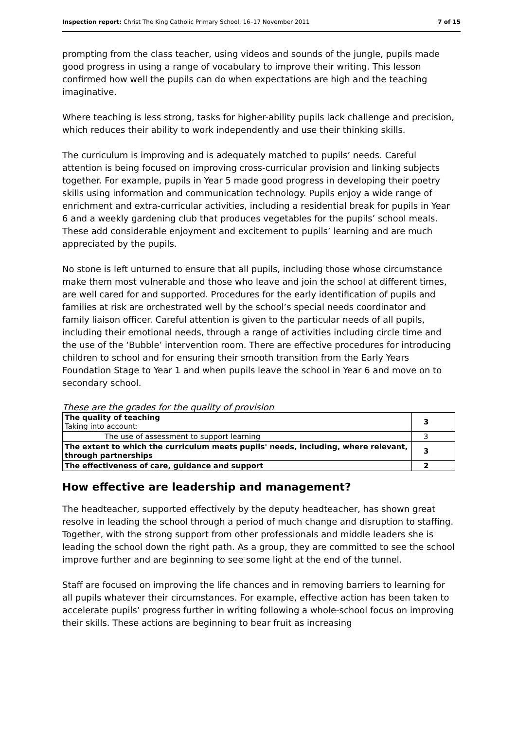Inspection report: Christ The King Catholic Primary School, 16–17 November 2011 7 of 15
prompting from the class teacher, using videos and sounds of the jungle, pupils made good progress in using a range of vocabulary to improve their writing. This lesson confirmed how well the pupils can do when expectations are high and the teaching imaginative.
Where teaching is less strong, tasks for higher-ability pupils lack challenge and precision, which reduces their ability to work independently and use their thinking skills.
The curriculum is improving and is adequately matched to pupils’ needs. Careful attention is being focused on improving cross-curricular provision and linking subjects together. For example, pupils in Year 5 made good progress in developing their poetry skills using information and communication technology. Pupils enjoy a wide range of enrichment and extra-curricular activities, including a residential break for pupils in Year 6 and a weekly gardening club that produces vegetables for the pupils’ school meals. These add considerable enjoyment and excitement to pupils’ learning and are much appreciated by the pupils.
No stone is left unturned to ensure that all pupils, including those whose circumstance make them most vulnerable and those who leave and join the school at different times, are well cared for and supported. Procedures for the early identification of pupils and families at risk are orchestrated well by the school’s special needs coordinator and family liaison officer. Careful attention is given to the particular needs of all pupils, including their emotional needs, through a range of activities including circle time and the use of the ‘Bubble’ intervention room. There are effective procedures for introducing children to school and for ensuring their smooth transition from the Early Years Foundation Stage to Year 1 and when pupils leave the school in Year 6 and move on to secondary school.
These are the grades for the quality of provision
| The quality of teaching Taking into account: | 3 |
| The use of assessment to support learning | 3 |
| The extent to which the curriculum meets pupils' needs, including, where relevant, through partnerships | 3 |
| The effectiveness of care, guidance and support | 2 |
How effective are leadership and management?
The headteacher, supported effectively by the deputy headteacher, has shown great resolve in leading the school through a period of much change and disruption to staffing. Together, with the strong support from other professionals and middle leaders she is leading the school down the right path. As a group, they are committed to see the school improve further and are beginning to see some light at the end of the tunnel.
Staff are focused on improving the life chances and in removing barriers to learning for all pupils whatever their circumstances. For example, effective action has been taken to accelerate pupils’ progress further in writing following a whole-school focus on improving their skills. These actions are beginning to bear fruit as increasing